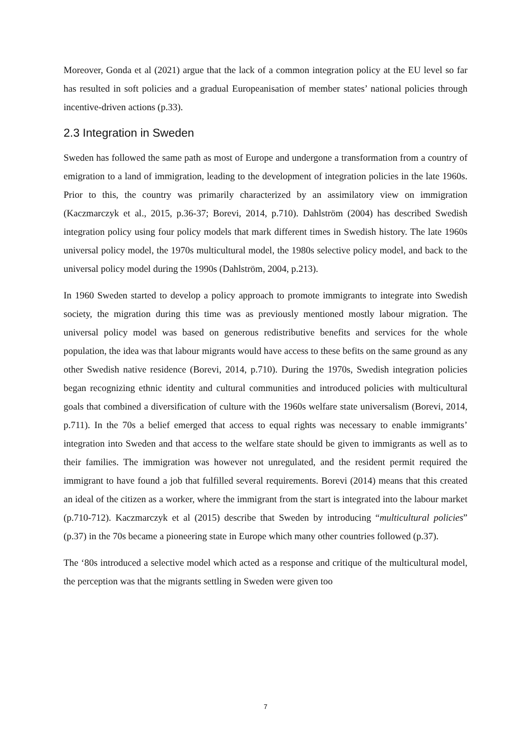Moreover, Gonda et al (2021) argue that the lack of a common integration policy at the EU level so far has resulted in soft policies and a gradual Europeanisation of member states’ national policies through incentive-driven actions (p.33).
2.3 Integration in Sweden
Sweden has followed the same path as most of Europe and undergone a transformation from a country of emigration to a land of immigration, leading to the development of integration policies in the late 1960s. Prior to this, the country was primarily characterized by an assimilatory view on immigration (Kaczmarczyk et al., 2015, p.36-37; Borevi, 2014, p.710). Dahlström (2004) has described Swedish integration policy using four policy models that mark different times in Swedish history. The late 1960s universal policy model, the 1970s multicultural model, the 1980s selective policy model, and back to the universal policy model during the 1990s (Dahlström, 2004, p.213).
In 1960 Sweden started to develop a policy approach to promote immigrants to integrate into Swedish society, the migration during this time was as previously mentioned mostly labour migration. The universal policy model was based on generous redistributive benefits and services for the whole population, the idea was that labour migrants would have access to these befits on the same ground as any other Swedish native residence (Borevi, 2014, p.710). During the 1970s, Swedish integration policies began recognizing ethnic identity and cultural communities and introduced policies with multicultural goals that combined a diversification of culture with the 1960s welfare state universalism (Borevi, 2014, p.711). In the 70s a belief emerged that access to equal rights was necessary to enable immigrants’ integration into Sweden and that access to the welfare state should be given to immigrants as well as to their families. The immigration was however not unregulated, and the resident permit required the immigrant to have found a job that fulfilled several requirements. Borevi (2014) means that this created an ideal of the citizen as a worker, where the immigrant from the start is integrated into the labour market (p.710-712). Kaczmarczyk et al (2015) describe that Sweden by introducing “multicultural policies” (p.37) in the 70s became a pioneering state in Europe which many other countries followed (p.37).
The ‘80s introduced a selective model which acted as a response and critique of the multicultural model, the perception was that the migrants settling in Sweden were given too
7